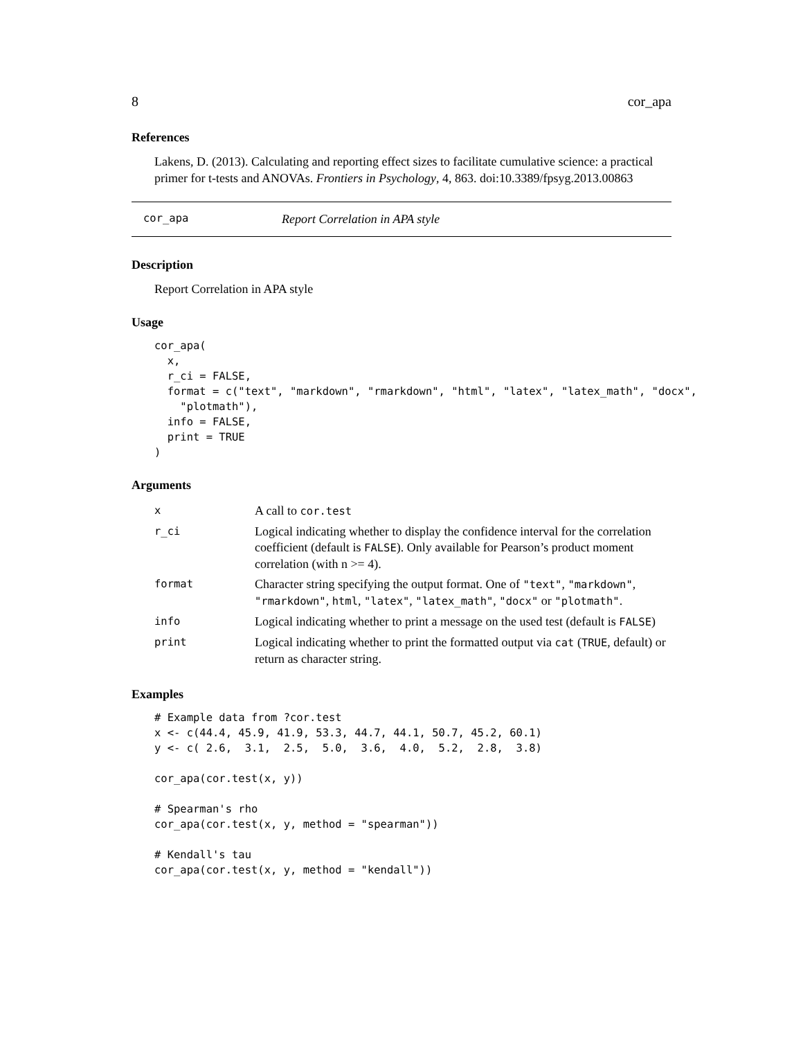8 cor_apa
References
Lakens, D. (2013). Calculating and reporting effect sizes to facilitate cumulative science: a practical primer for t-tests and ANOVAs. Frontiers in Psychology, 4, 863. doi:10.3389/fpsyg.2013.00863
cor_apa Report Correlation in APA style
Description
Report Correlation in APA style
Usage
cor_apa(
  x,
  r_ci = FALSE,
  format = c("text", "markdown", "rmarkdown", "html", "latex", "latex_math", "docx",
    "plotmath"),
  info = FALSE,
  print = TRUE
)
Arguments
| x | A call to cor.test |
| r_ci | Logical indicating whether to display the confidence interval for the correlation coefficient (default is FALSE ). Only available for Pearson’s product moment correlation (with n >= 4). |
| format | Character string specifying the output format. One of "text" , "markdown" , "rmarkdown" , html , "latex" , "latex_math" , "docx" or "plotmath" . |
| info | Logical indicating whether to print a message on the used test (default is FALSE ) |
| print | Logical indicating whether to print the formatted output via cat ( TRUE , default) or return as character string. |
Examples
# Example data from ?cor.test
x <- c(44.4, 45.9, 41.9, 53.3, 44.7, 44.1, 50.7, 45.2, 60.1)
y <- c( 2.6,  3.1,  2.5,  5.0,  3.6,  4.0,  5.2,  2.8,  3.8)

cor_apa(cor.test(x, y))

# Spearman's rho
cor_apa(cor.test(x, y, method = "spearman"))

# Kendall's tau
cor_apa(cor.test(x, y, method = "kendall"))